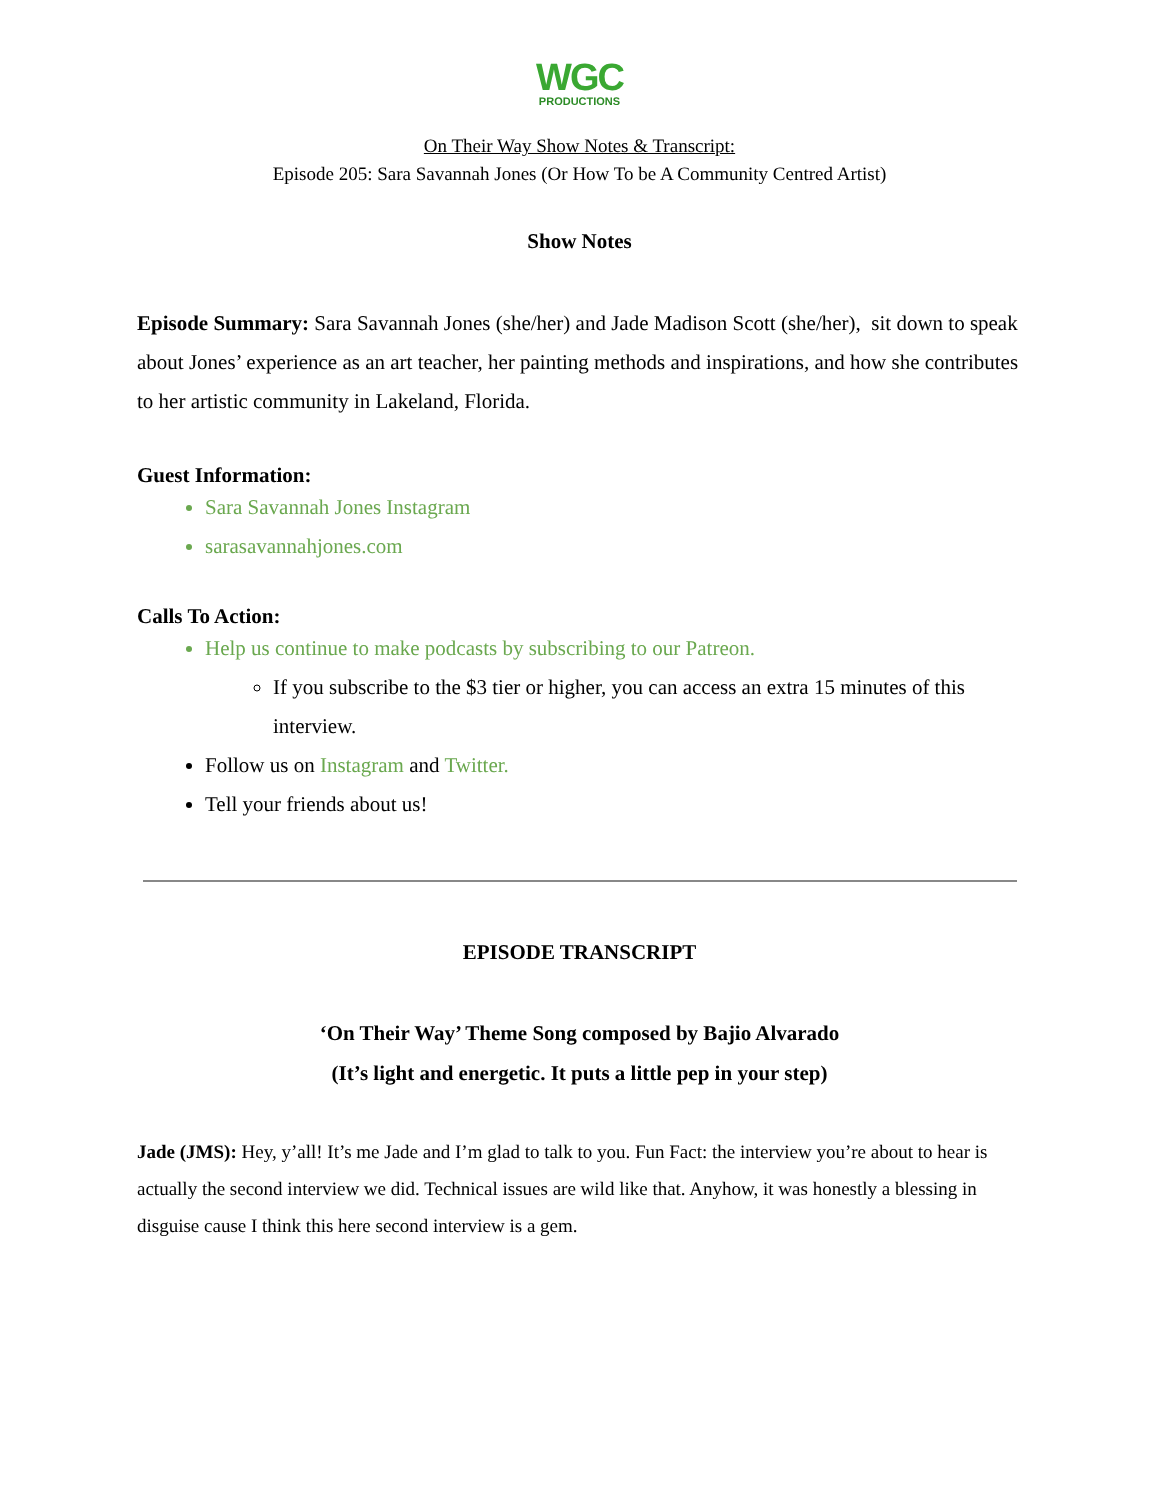WGC
PRODUCTIONS
On Their Way Show Notes & Transcript:
Episode 205: Sara Savannah Jones (Or How To be A Community Centred Artist)
Show Notes
Episode Summary: Sara Savannah Jones (she/her) and Jade Madison Scott (she/her), sit down to speak about Jones’ experience as an art teacher, her painting methods and inspirations, and how she contributes to her artistic community in Lakeland, Florida.
Guest Information:
Sara Savannah Jones Instagram
sarasavannahjones.com
Calls To Action:
Help us continue to make podcasts by subscribing to our Patreon.
If you subscribe to the $3 tier or higher, you can access an extra 15 minutes of this interview.
Follow us on Instagram and Twitter.
Tell your friends about us!
EPISODE TRANSCRIPT
‘On Their Way’ Theme Song composed by Bajio Alvarado
(It’s light and energetic. It puts a little pep in your step)
Jade (JMS): Hey, y’all! It’s me Jade and I’m glad to talk to you. Fun Fact: the interview you’re about to hear is actually the second interview we did. Technical issues are wild like that. Anyhow, it was honestly a blessing in disguise cause I think this here second interview is a gem.